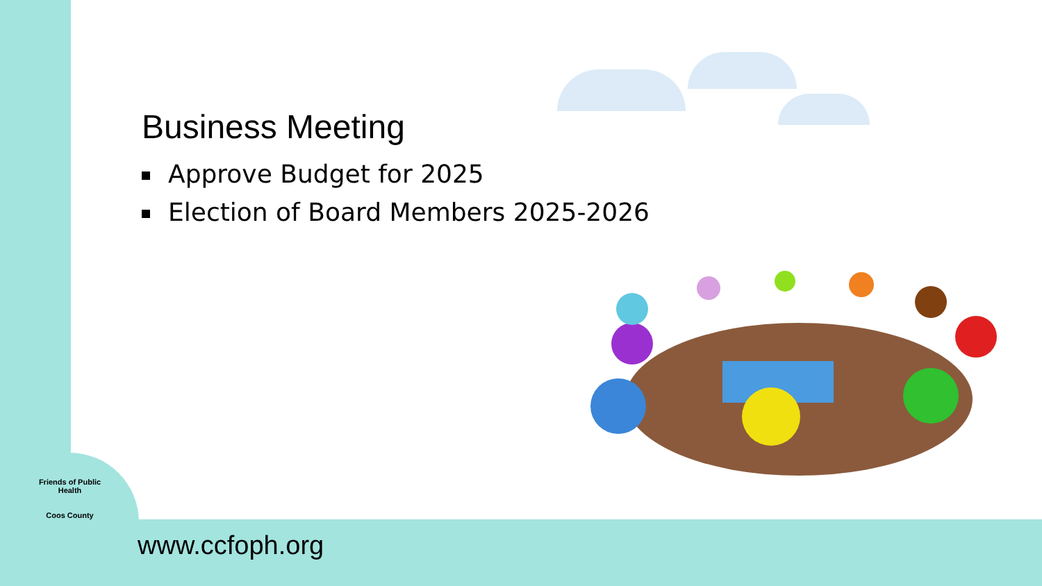Business Meeting
Approve Budget for 2025
Election of Board Members 2025-2026
Friends of Public Health
Coos County
www.ccfoph.org